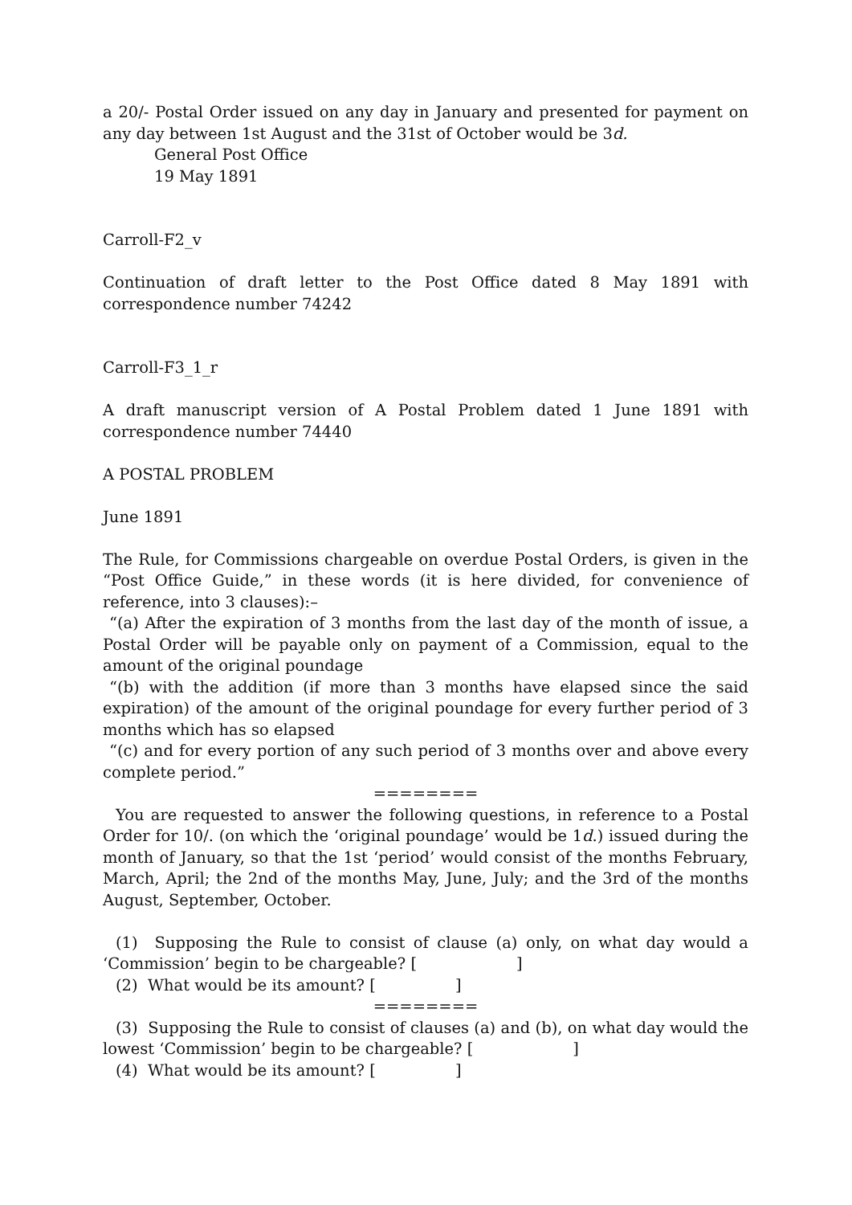a 20/- Postal Order issued on any day in January and presented for payment on any day between 1st August and the 31st of October would be 3d.
General Post Office
19 May 1891
Carroll-F2_v
Continuation of draft letter to the Post Office dated 8 May 1891 with correspondence number 74242
Carroll-F3_1_r
A draft manuscript version of A Postal Problem dated 1 June 1891 with correspondence number 74440
A POSTAL PROBLEM
June 1891
The Rule, for Commissions chargeable on overdue Postal Orders, is given in the “Post Office Guide,” in these words (it is here divided, for convenience of reference, into 3 clauses):–
“(a) After the expiration of 3 months from the last day of the month of issue, a Postal Order will be payable only on payment of a Commission, equal to the amount of the original poundage
“(b) with the addition (if more than 3 months have elapsed since the said expiration) of the amount of the original poundage for every further period of 3 months which has so elapsed
“(c) and for every portion of any such period of 3 months over and above every complete period.”
========
You are requested to answer the following questions, in reference to a Postal Order for 10/. (on which the ‘original poundage’ would be 1d.) issued during the month of January, so that the 1st ‘period’ would consist of the months February, March, April; the 2nd of the months May, June, July; and the 3rd of the months August, September, October.
(1) Supposing the Rule to consist of clause (a) only, on what day would a ‘Commission’ begin to be chargeable? [ ]
(2) What would be its amount? [ ]
========
(3) Supposing the Rule to consist of clauses (a) and (b), on what day would the lowest ‘Commission’ begin to be chargeable? [ ]
(4) What would be its amount? [ ]